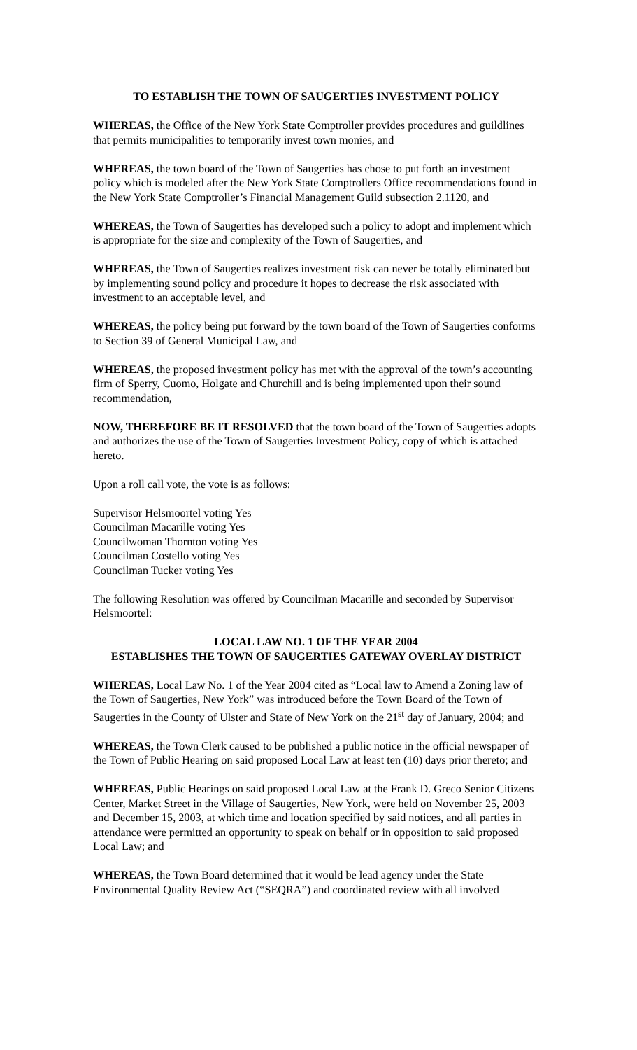TO ESTABLISH THE TOWN OF SAUGERTIES INVESTMENT POLICY
WHEREAS, the Office of the New York State Comptroller provides procedures and guildlines that permits municipalities to temporarily invest town monies, and
WHEREAS, the town board of the Town of Saugerties has chose to put forth an investment policy which is modeled after the New York State Comptrollers Office recommendations found in the New York State Comptroller’s Financial Management Guild subsection 2.1120, and
WHEREAS, the Town of Saugerties has developed such a policy to adopt and implement which is appropriate for the size and complexity of the Town of Saugerties, and
WHEREAS, the Town of Saugerties realizes investment risk can never be totally eliminated but by implementing sound policy and procedure it hopes to decrease the risk associated with investment to an acceptable level, and
WHEREAS, the policy being put forward by the town board of the Town of Saugerties conforms to Section 39 of General Municipal Law, and
WHEREAS, the proposed investment policy has met with the approval of the town’s accounting firm of Sperry, Cuomo, Holgate and Churchill and is being implemented upon their sound recommendation,
NOW, THEREFORE BE IT RESOLVED that the town board of the Town of Saugerties adopts and authorizes the use of the Town of Saugerties Investment Policy, copy of which is attached hereto.
Upon a roll call vote, the vote is as follows:
Supervisor Helsmoortel voting Yes
Councilman Macarille voting Yes
Councilwoman Thornton voting Yes
Councilman Costello voting Yes
Councilman Tucker voting Yes
The following Resolution was offered by Councilman Macarille and seconded by Supervisor Helsmoortel:
LOCAL LAW NO. 1 OF THE YEAR 2004
ESTABLISHES THE TOWN OF SAUGERTIES GATEWAY OVERLAY DISTRICT
WHEREAS, Local Law No. 1 of the Year 2004 cited as “Local law to Amend a Zoning law of the Town of Saugerties, New York” was introduced before the Town Board of the Town of Saugerties in the County of Ulster and State of New York on the 21<sup>st</sup> day of January, 2004; and
WHEREAS, the Town Clerk caused to be published a public notice in the official newspaper of the Town of Public Hearing on said proposed Local Law at least ten (10) days prior thereto; and
WHEREAS, Public Hearings on said proposed Local Law at the Frank D. Greco Senior Citizens Center, Market Street in the Village of Saugerties, New York, were held on November 25, 2003 and December 15, 2003, at which time and location specified by said notices, and all parties in attendance were permitted an opportunity to speak on behalf or in opposition to said proposed Local Law; and
WHEREAS, the Town Board determined that it would be lead agency under the State Environmental Quality Review Act (“SEQRA”) and coordinated review with all involved